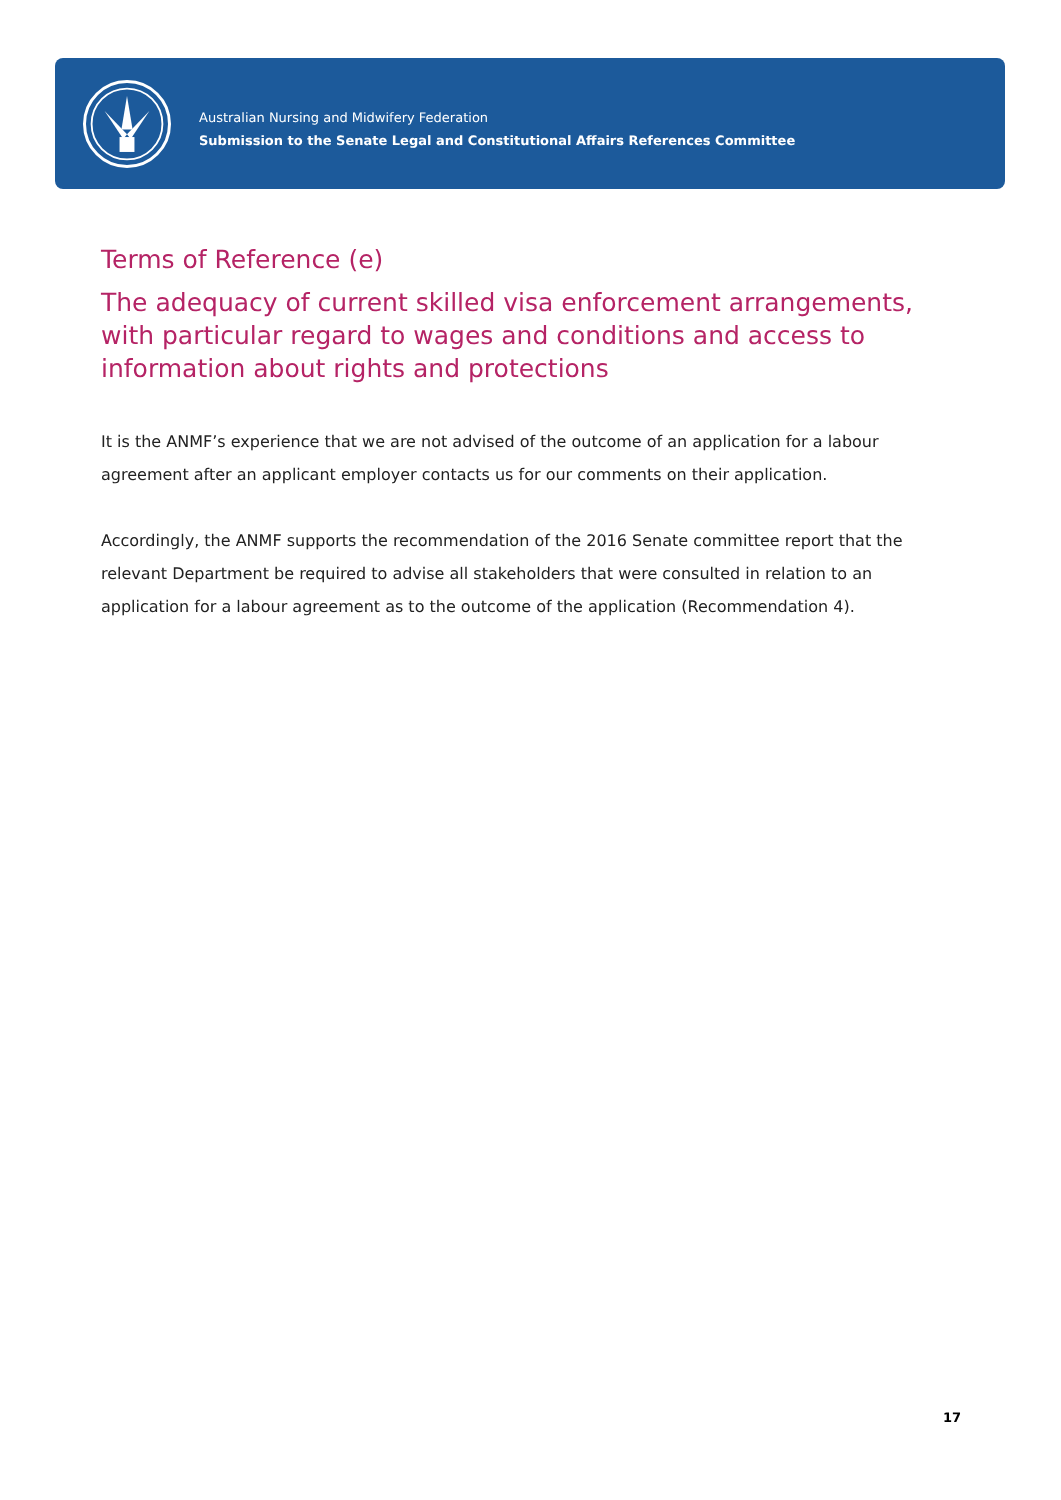Australian Nursing and Midwifery Federation
Submission to the Senate Legal and Constitutional Affairs References Committee
Terms of Reference (e)
The adequacy of current skilled visa enforcement arrangements, with particular regard to wages and conditions and access to information about rights and protections
It is the ANMF’s experience that we are not advised of the outcome of an application for a labour agreement after an applicant employer contacts us for our comments on their application.
Accordingly, the ANMF supports the recommendation of the 2016 Senate committee report that the relevant Department be required to advise all stakeholders that were consulted in relation to an application for a labour agreement as to the outcome of the application (Recommendation 4).
17